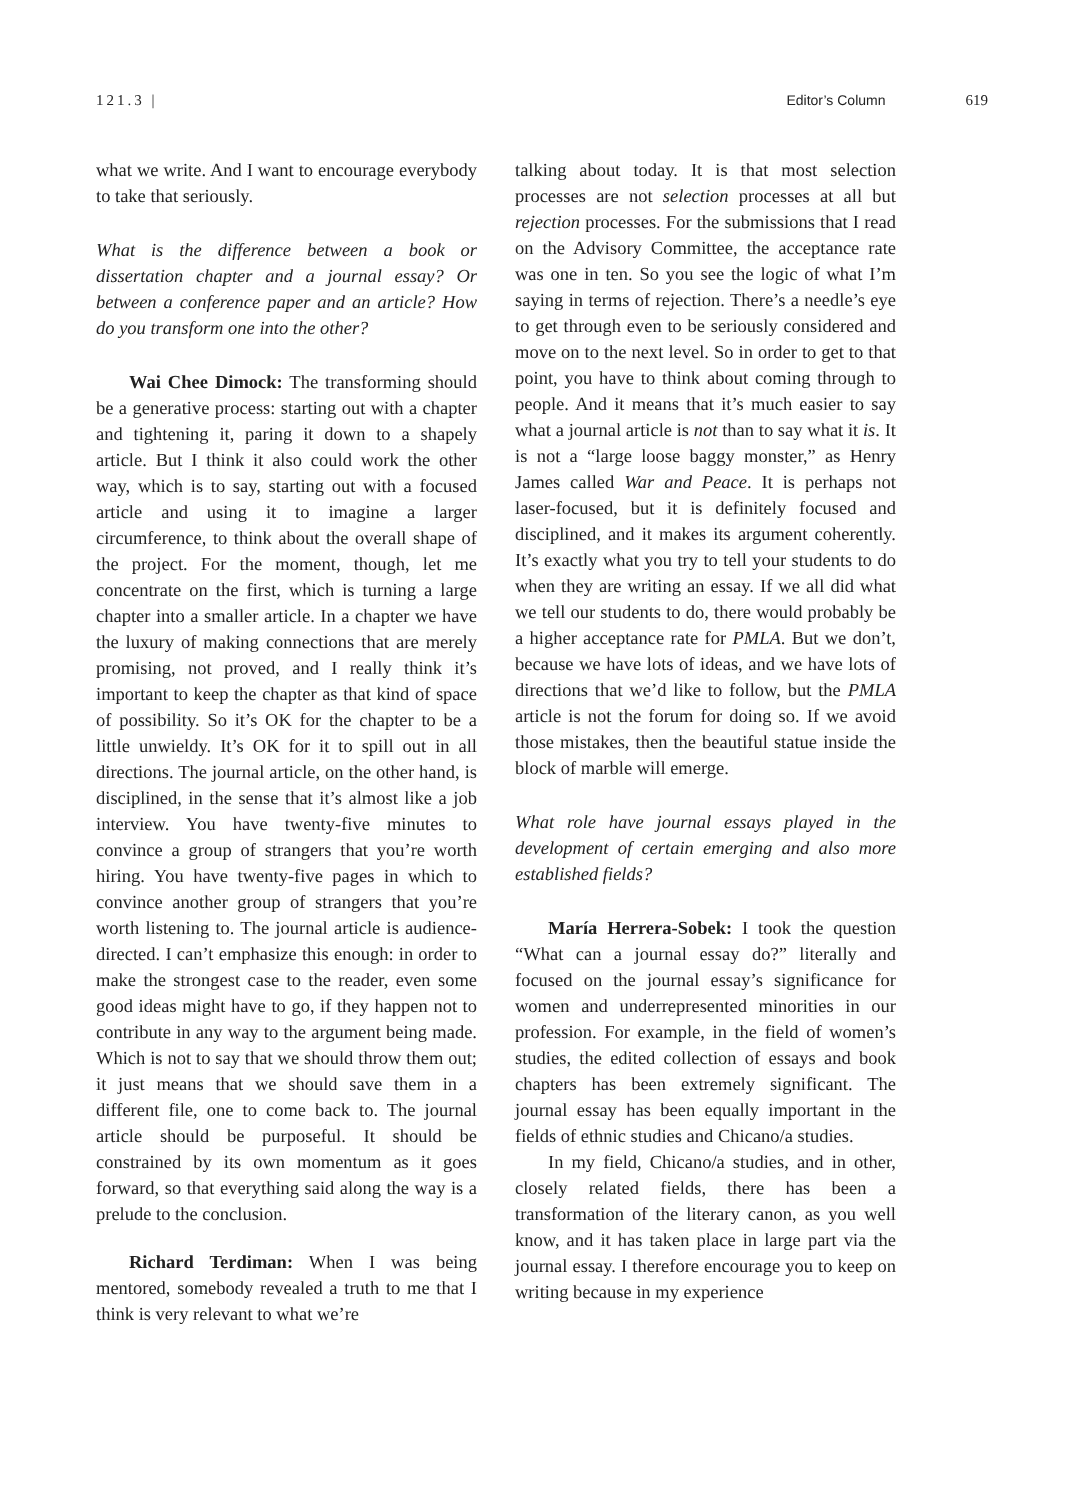121.3 | Editor’s Column 619
what we write. And I want to encourage everybody to take that seriously.
What is the difference between a book or dissertation chapter and a journal essay? Or between a conference paper and an article? How do you transform one into the other?
Wai Chee Dimock: The transforming should be a generative process: starting out with a chapter and tightening it, paring it down to a shapely article. But I think it also could work the other way, which is to say, starting out with a focused article and using it to imagine a larger circumference, to think about the overall shape of the project. For the moment, though, let me concentrate on the first, which is turning a large chapter into a smaller article. In a chapter we have the luxury of making connections that are merely promising, not proved, and I really think it’s important to keep the chapter as that kind of space of possibility. So it’s OK for the chapter to be a little unwieldy. It’s OK for it to spill out in all directions. The journal article, on the other hand, is disciplined, in the sense that it’s almost like a job interview. You have twenty-five minutes to convince a group of strangers that you’re worth hiring. You have twenty-five pages in which to convince another group of strangers that you’re worth listening to. The journal article is audience-directed. I can’t emphasize this enough: in order to make the strongest case to the reader, even some good ideas might have to go, if they happen not to contribute in any way to the argument being made. Which is not to say that we should throw them out; it just means that we should save them in a different file, one to come back to. The journal article should be purposeful. It should be constrained by its own momentum as it goes forward, so that everything said along the way is a prelude to the conclusion.
Richard Terdiman: When I was being mentored, somebody revealed a truth to me that I think is very relevant to what we’re
talking about today. It is that most selection processes are not selection processes at all but rejection processes. For the submissions that I read on the Advisory Committee, the acceptance rate was one in ten. So you see the logic of what I’m saying in terms of rejection. There’s a needle’s eye to get through even to be seriously considered and move on to the next level. So in order to get to that point, you have to think about coming through to people. And it means that it’s much easier to say what a journal article is not than to say what it is. It is not a “large loose baggy monster,” as Henry James called War and Peace. It is perhaps not laser-focused, but it is definitely focused and disciplined, and it makes its argument coherently. It’s exactly what you try to tell your students to do when they are writing an essay. If we all did what we tell our students to do, there would probably be a higher acceptance rate for PMLA. But we don’t, because we have lots of ideas, and we have lots of directions that we’d like to follow, but the PMLA article is not the forum for doing so. If we avoid those mistakes, then the beautiful statue inside the block of marble will emerge.
What role have journal essays played in the development of certain emerging and also more established fields?
María Herrera-Sobek: I took the question “What can a journal essay do?” literally and focused on the journal essay’s significance for women and underrepresented minorities in our profession. For example, in the field of women’s studies, the edited collection of essays and book chapters has been extremely significant. The journal essay has been equally important in the fields of ethnic studies and Chicano/a studies.
In my field, Chicano/a studies, and in other, closely related fields, there has been a transformation of the literary canon, as you well know, and it has taken place in large part via the journal essay. I therefore encourage you to keep on writing because in my experience